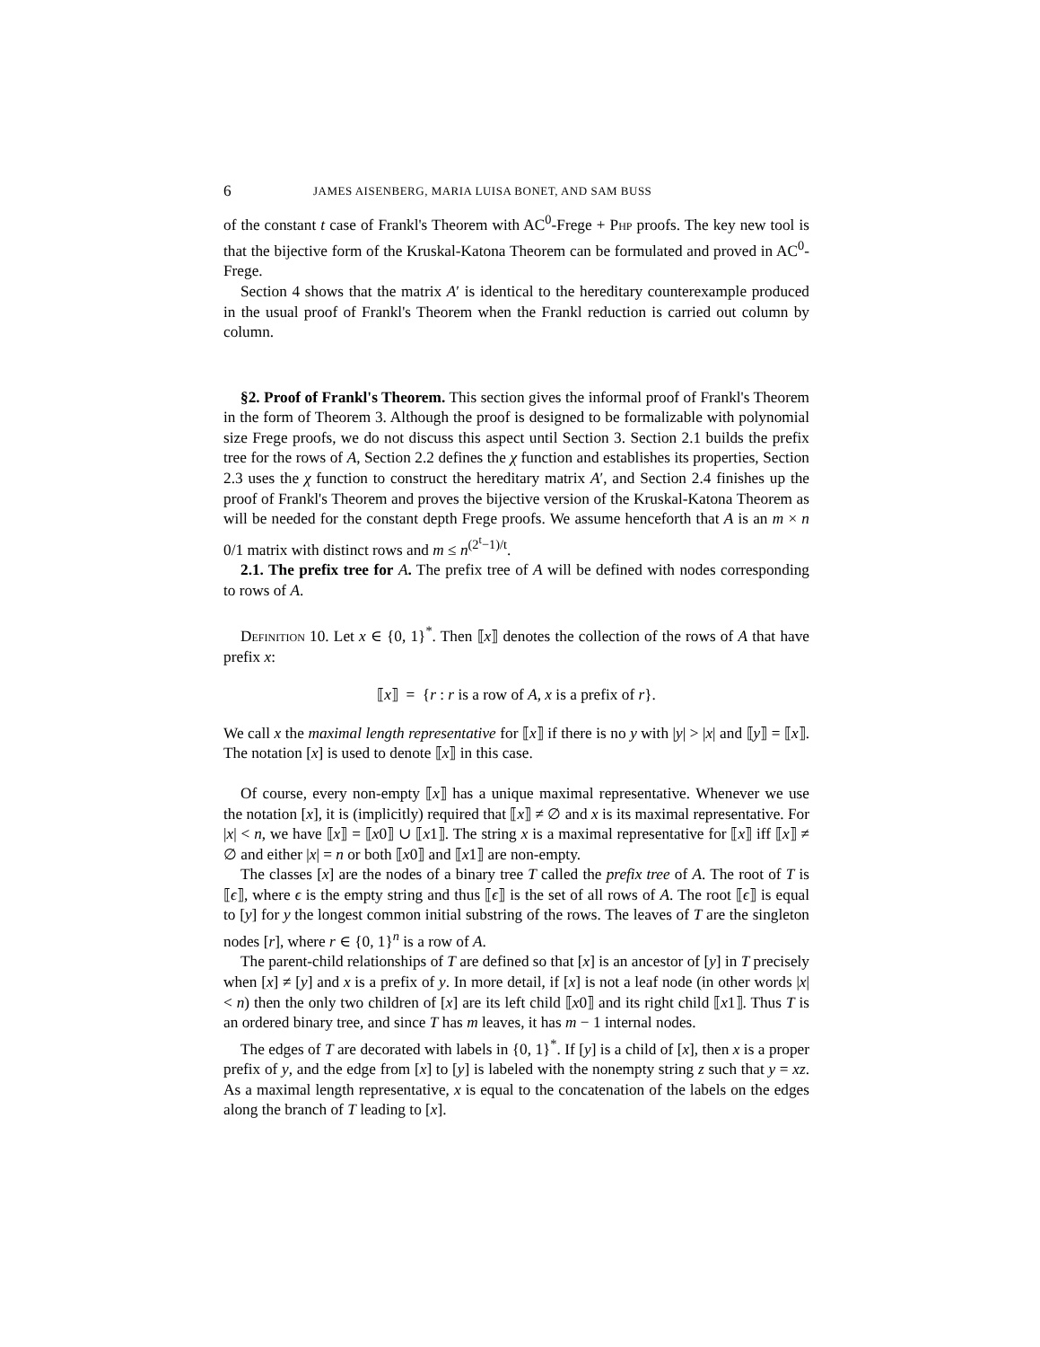6 JAMES AISENBERG, MARIA LUISA BONET, AND SAM BUSS
of the constant t case of Frankl's Theorem with AC<sup>0</sup>-Frege + Php proofs. The key new tool is that the bijective form of the Kruskal-Katona Theorem can be formulated and proved in AC<sup>0</sup>-Frege.
Section 4 shows that the matrix A′ is identical to the hereditary counterexample produced in the usual proof of Frankl's Theorem when the Frankl reduction is carried out column by column.
§2. Proof of Frankl's Theorem. This section gives the informal proof of Frankl's Theorem in the form of Theorem 3. Although the proof is designed to be formalizable with polynomial size Frege proofs, we do not discuss this aspect until Section 3. Section 2.1 builds the prefix tree for the rows of A, Section 2.2 defines the χ function and establishes its properties, Section 2.3 uses the χ function to construct the hereditary matrix A′, and Section 2.4 finishes up the proof of Frankl's Theorem and proves the bijective version of the Kruskal-Katona Theorem as will be needed for the constant depth Frege proofs. We assume henceforth that A is an m × n 0/1 matrix with distinct rows and m ≤ n<sup>(2<sup>t</sup>−1)/t</sup>.
2.1. The prefix tree for A. The prefix tree of A will be defined with nodes corresponding to rows of A.
Definition 10. Let x ∈ {0, 1}<sup>*</sup>. Then ⟦x⟧ denotes the collection of the rows of A that have prefix x:
⟦x⟧ = {r : r is a row of A, x is a prefix of r}.
We call x the maximal length representative for ⟦x⟧ if there is no y with |y| > |x| and ⟦y⟧ = ⟦x⟧. The notation [x] is used to denote ⟦x⟧ in this case.
Of course, every non-empty ⟦x⟧ has a unique maximal representative. Whenever we use the notation [x], it is (implicitly) required that ⟦x⟧ ≠ ∅ and x is its maximal representative. For |x| < n, we have ⟦x⟧ = ⟦x0⟧ ∪ ⟦x1⟧. The string x is a maximal representative for ⟦x⟧ iff ⟦x⟧ ≠ ∅ and either |x| = n or both ⟦x0⟧ and ⟦x1⟧ are non-empty.
The classes [x] are the nodes of a binary tree T called the prefix tree of A. The root of T is ⟦ϵ⟧, where ϵ is the empty string and thus ⟦ϵ⟧ is the set of all rows of A. The root ⟦ϵ⟧ is equal to [y] for y the longest common initial substring of the rows. The leaves of T are the singleton nodes [r], where r ∈ {0, 1}<sup>n</sup> is a row of A.
The parent-child relationships of T are defined so that [x] is an ancestor of [y] in T precisely when [x] ≠ [y] and x is a prefix of y. In more detail, if [x] is not a leaf node (in other words |x| < n) then the only two children of [x] are its left child ⟦x0⟧ and its right child ⟦x1⟧. Thus T is an ordered binary tree, and since T has m leaves, it has m − 1 internal nodes.
The edges of T are decorated with labels in {0, 1}<sup>*</sup>. If [y] is a child of [x], then x is a proper prefix of y, and the edge from [x] to [y] is labeled with the nonempty string z such that y = xz. As a maximal length representative, x is equal to the concatenation of the labels on the edges along the branch of T leading to [x].